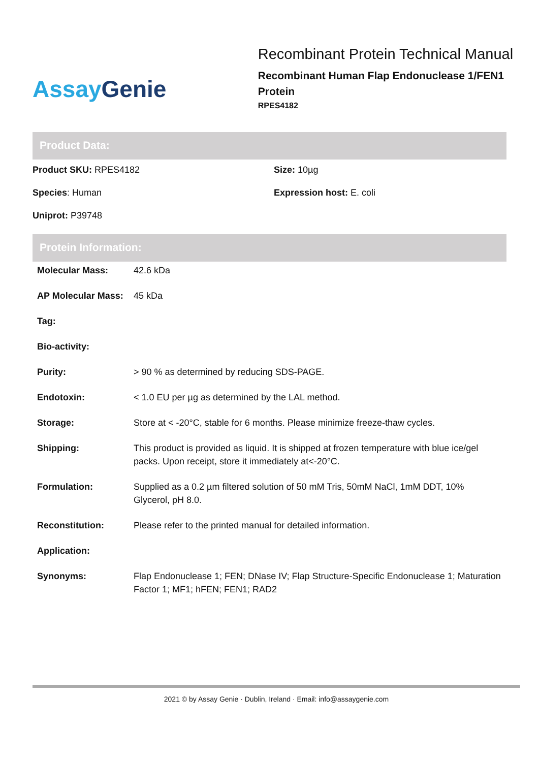Assay Genie
Recombinant Protein Technical Manual
Recombinant Human Flap Endonuclease 1/FEN1 Protein
RPES4182
Product Data:
Product SKU: RPES4182
Size: 10µg
Species: Human
Expression host: E. coli
Uniprot: P39748
Protein Information:
| Molecular Mass: | 42.6 kDa |
| AP Molecular Mass: | 45 kDa |
| Tag: | |
| Bio-activity: | |
| Purity: | > 90 % as determined by reducing SDS-PAGE. |
| Endotoxin: | < 1.0 EU per µg as determined by the LAL method. |
| Storage: | Store at < -20°C, stable for 6 months. Please minimize freeze-thaw cycles. |
| Shipping: | This product is provided as liquid. It is shipped at frozen temperature with blue ice/gel packs. Upon receipt, store it immediately at<-20°C. |
| Formulation: | Supplied as a 0.2 µm filtered solution of 50 mM Tris, 50mM NaCl, 1mM DDT, 10% Glycerol, pH 8.0. |
| Reconstitution: | Please refer to the printed manual for detailed information. |
| Application: | |
| Synonyms: | Flap Endonuclease 1; FEN; DNase IV; Flap Structure-Specific Endonuclease 1; Maturation Factor 1; MF1; hFEN; FEN1; RAD2 |
2021 © by Assay Genie · Dublin, Ireland · Email: info@assaygenie.com